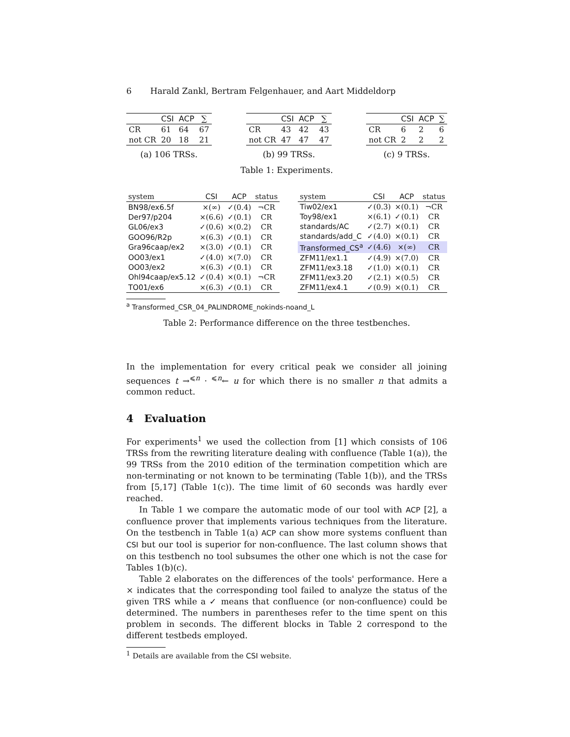6 Harald Zankl, Bertram Felgenhauer, and Aart Middeldorp
| | CSI | ACP | ∑ |
| --- | --- | --- | --- |
| CR | 61 | 64 | 67 |
| not CR | 20 | 18 | 21 |
(a) 106 TRSs.
| | CSI | ACP | ∑ |
| --- | --- | --- | --- |
| CR | 43 | 42 | 43 |
| not CR | 47 | 47 | 47 |
(b) 99 TRSs.
| | CSI | ACP | ∑ |
| --- | --- | --- | --- |
| CR | 6 | 2 | 6 |
| not CR | 2 | 2 | 2 |
(c) 9 TRSs.
Table 1: Experiments.
| system | CSI | ACP | status |
| --- | --- | --- | --- |
| BN98/ex6.5f | ×(∞) | ✓(0.4) | ¬CR |
| Der97/p204 | ×(6.6) | ✓(0.1) | CR |
| GL06/ex3 | ✓(0.6) | ×(0.2) | CR |
| GOO96/R2p | ×(6.3) | ✓(0.1) | CR |
| Gra96caap/ex2 | ×(3.0) | ✓(0.1) | CR |
| OO03/ex1 | ✓(4.0) | ×(7.0) | CR |
| OO03/ex2 | ×(6.3) | ✓(0.1) | CR |
| Ohl94caap/ex5.12 | ✓(0.4) | ×(0.1) | ¬CR |
| TO01/ex6 | ×(6.3) | ✓(0.1) | CR |
| system | CSI | ACP | status |
| --- | --- | --- | --- |
| Tiw02/ex1 | ✓(0.3) | ×(0.1) | ¬CR |
| Toy98/ex1 | ×(6.1) | ✓(0.1) | CR |
| standards/AC | ✓(2.7) | ×(0.1) | CR |
| standards/add_C | ✓(4.0) | ×(0.1) | CR |
| Transformed_CS<sup>a</sup> | ✓(4.6) | ×(∞) | CR |
| ZFM11/ex1.1 | ✓(4.9) | ×(7.0) | CR |
| ZFM11/ex3.18 | ✓(1.0) | ×(0.1) | CR |
| ZFM11/ex3.20 | ✓(2.1) | ×(0.5) | CR |
| ZFM11/ex4.1 | ✓(0.9) | ×(0.1) | CR |
<sup>a</sup> Transformed_CSR_04_PALINDROME_nokinds-noand_L
Table 2: Performance difference on the three testbenches.
In the implementation for every critical peak we consider all joining sequences t →<sup>⩽n</sup> · <sup>⩽n</sup>← u for which there is no smaller n that admits a common reduct.
4 Evaluation
For experiments<sup>1</sup> we used the collection from [1] which consists of 106 TRSs from the rewriting literature dealing with confluence (Table 1(a)), the 99 TRSs from the 2010 edition of the termination competition which are non-terminating or not known to be terminating (Table 1(b)), and the TRSs from [5,17] (Table 1(c)). The time limit of 60 seconds was hardly ever reached.
In Table 1 we compare the automatic mode of our tool with ACP [2], a confluence prover that implements various techniques from the literature. On the testbench in Table 1(a) ACP can show more systems confluent than CSI but our tool is superior for non-confluence. The last column shows that on this testbench no tool subsumes the other one which is not the case for Tables 1(b)(c).
Table 2 elaborates on the differences of the tools' performance. Here a × indicates that the corresponding tool failed to analyze the status of the given TRS while a ✓ means that confluence (or non-confluence) could be determined. The numbers in parentheses refer to the time spent on this problem in seconds. The different blocks in Table 2 correspond to the different testbeds employed.
<sup>1</sup> Details are available from the CSI website.